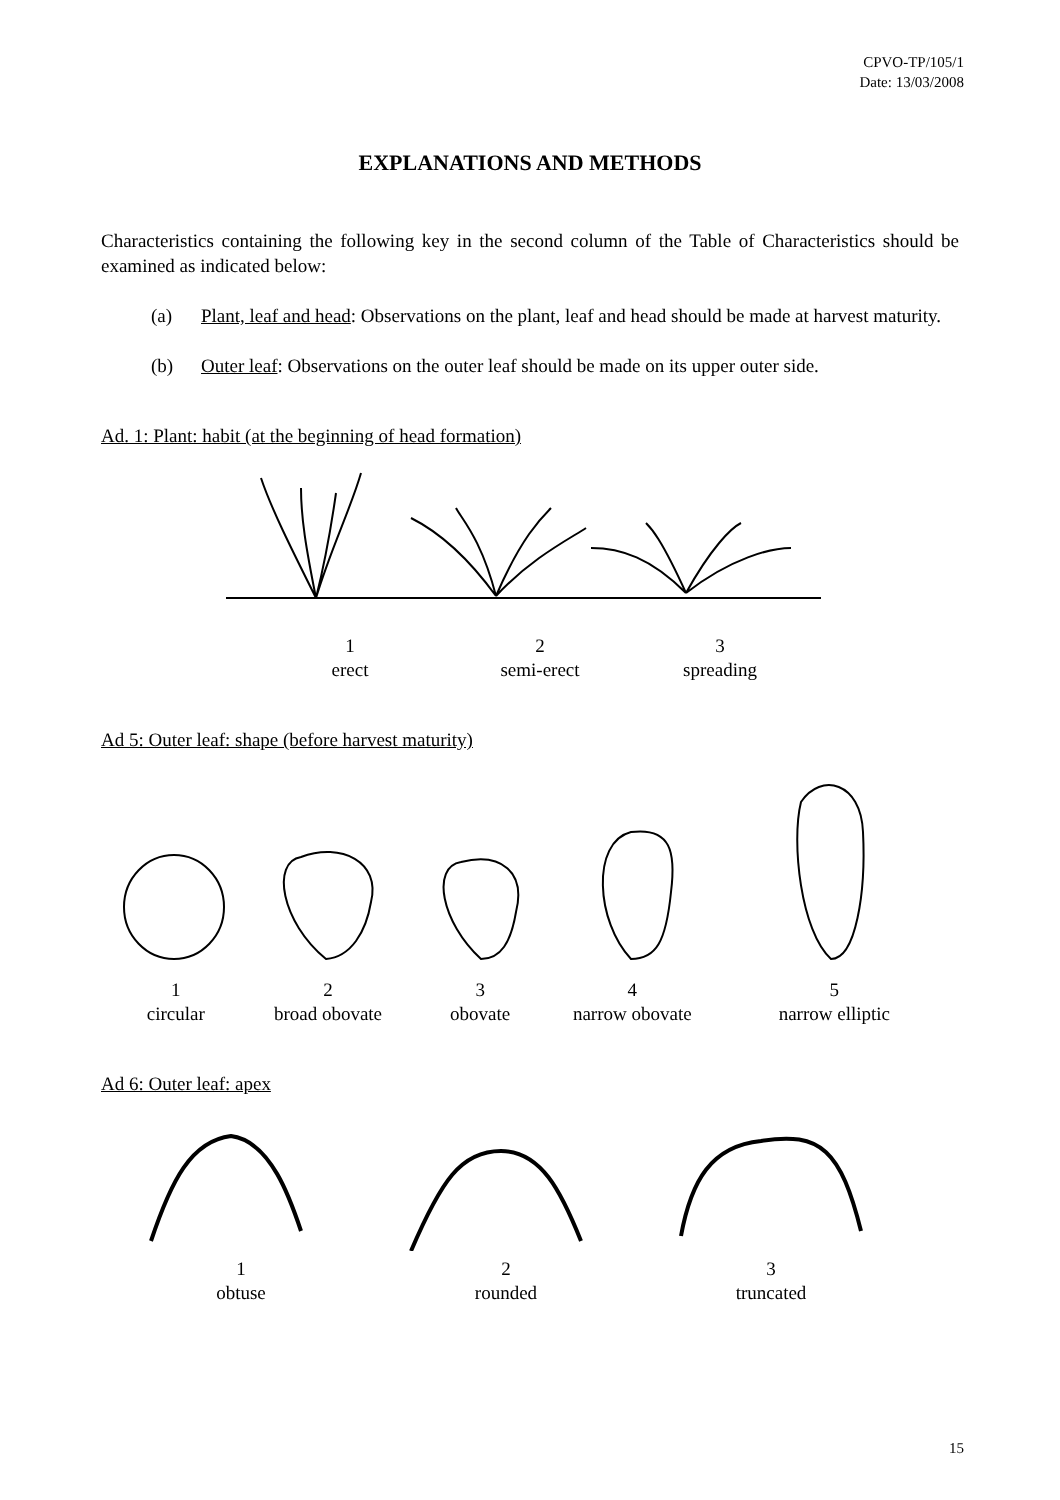CPVO-TP/105/1
Date: 13/03/2008
EXPLANATIONS AND METHODS
Characteristics containing the following key in the second column of the Table of Characteristics should be examined as indicated below:
(a) Plant, leaf and head: Observations on the plant, leaf and head should be made at harvest maturity.
(b) Outer leaf: Observations on the outer leaf should be made on its upper outer side.
Ad. 1: Plant: habit (at the beginning of head formation)
1
erect
2
semi-erect
3
spreading
Ad 5: Outer leaf: shape (before harvest maturity)
1
circular
2
broad obovate
3
obovate
4
narrow obovate
5
narrow elliptic
Ad 6: Outer leaf: apex
1
obtuse
2
rounded
3
truncated
15